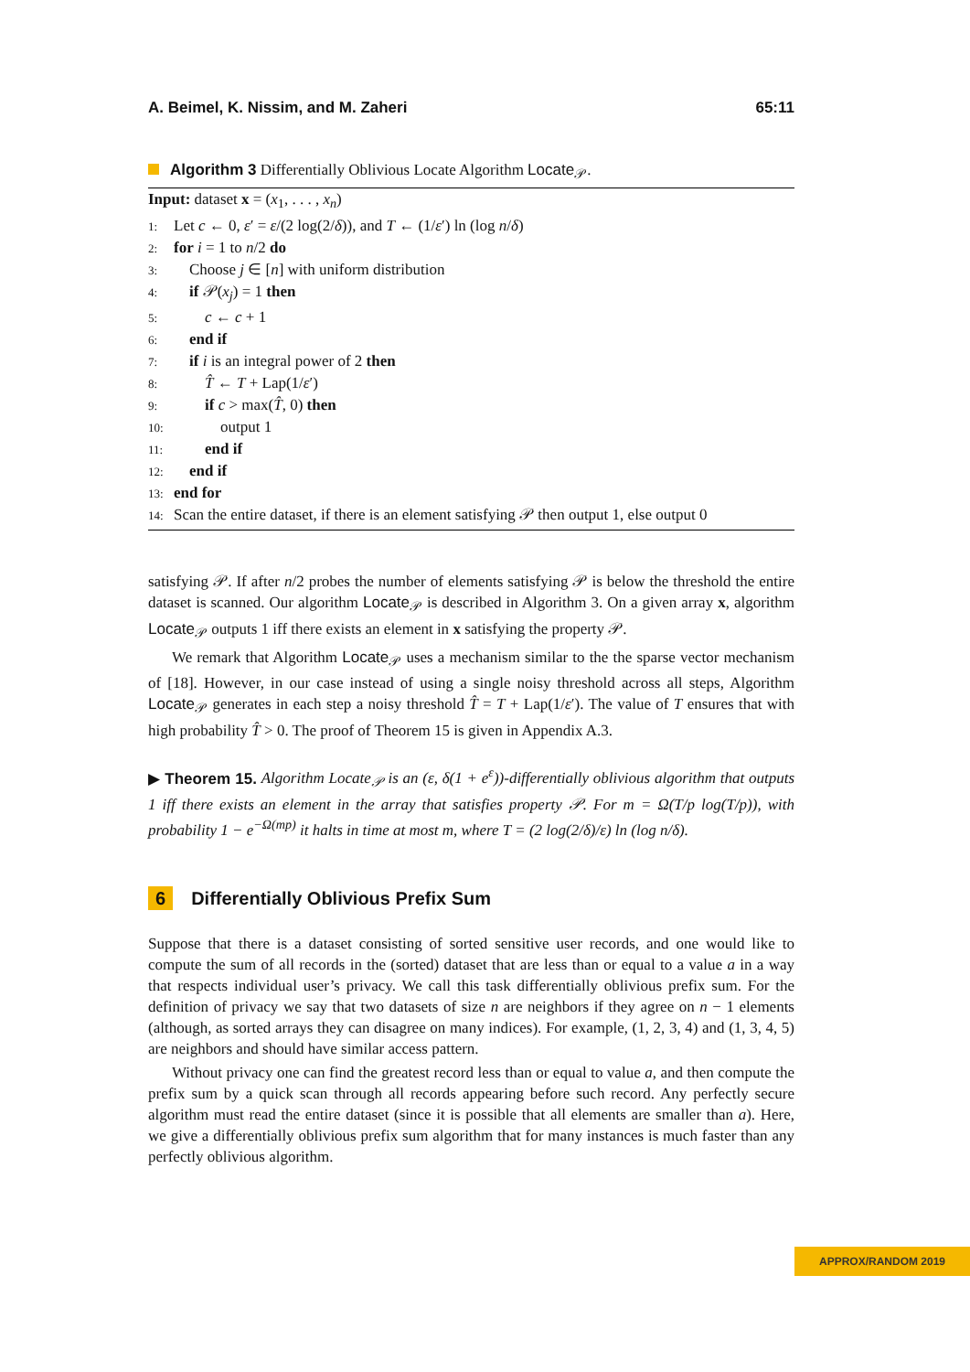A. Beimel, K. Nissim, and M. Zaheri 65:11
Algorithm 3 Differentially Oblivious Locate Algorithm Locate<sub>𝒫</sub>.
Input: dataset x = (x<sub>1</sub>, . . . , x<sub>n</sub>)
1: Let c ← 0, ε′ = ε/(2 log(2/δ)), and T ← (1/ε′) ln (log n/δ)
2: for i = 1 to n/2 do
3: Choose j ∈ [n] with uniform distribution
4: if 𝒫(x<sub>j</sub>) = 1 then
5:  c ← c + 1
6: end if
7: if i is an integral power of 2 then
8:  T̂ ← T + Lap(1/ε′)
9:  if c > max(T̂, 0) then
10:   output 1
11:  end if
12: end if
13: end for
14: Scan the entire dataset, if there is an element satisfying 𝒫 then output 1, else output 0
satisfying 𝒫. If after n/2 probes the number of elements satisfying 𝒫 is below the threshold the entire dataset is scanned. Our algorithm Locate<sub>𝒫</sub> is described in Algorithm 3. On a given array x, algorithm Locate<sub>𝒫</sub> outputs 1 iff there exists an element in x satisfying the property 𝒫.
We remark that Algorithm Locate<sub>𝒫</sub> uses a mechanism similar to the the sparse vector mechanism of [18]. However, in our case instead of using a single noisy threshold across all steps, Algorithm Locate<sub>𝒫</sub> generates in each step a noisy threshold T̂ = T + Lap(1/ε′). The value of T ensures that with high probability T̂ > 0. The proof of Theorem 15 is given in Appendix A.3.
▶ Theorem 15. Algorithm Locate<sub>𝒫</sub> is an (ε, δ(1 + e<sup>ε</sup>))-differentially oblivious algorithm that outputs 1 iff there exists an element in the array that satisfies property 𝒫. For m = Ω(T/p log(T/p)), with probability 1 − e<sup>−Ω(mp)</sup> it halts in time at most m, where T = (2 log(2/δ)/ε) ln (log n/δ).
6 Differentially Oblivious Prefix Sum
Suppose that there is a dataset consisting of sorted sensitive user records, and one would like to compute the sum of all records in the (sorted) dataset that are less than or equal to a value a in a way that respects individual user’s privacy. We call this task differentially oblivious prefix sum. For the definition of privacy we say that two datasets of size n are neighbors if they agree on n − 1 elements (although, as sorted arrays they can disagree on many indices). For example, (1, 2, 3, 4) and (1, 3, 4, 5) are neighbors and should have similar access pattern.
Without privacy one can find the greatest record less than or equal to value a, and then compute the prefix sum by a quick scan through all records appearing before such record. Any perfectly secure algorithm must read the entire dataset (since it is possible that all elements are smaller than a). Here, we give a differentially oblivious prefix sum algorithm that for many instances is much faster than any perfectly oblivious algorithm.
APPROX/RANDOM 2019